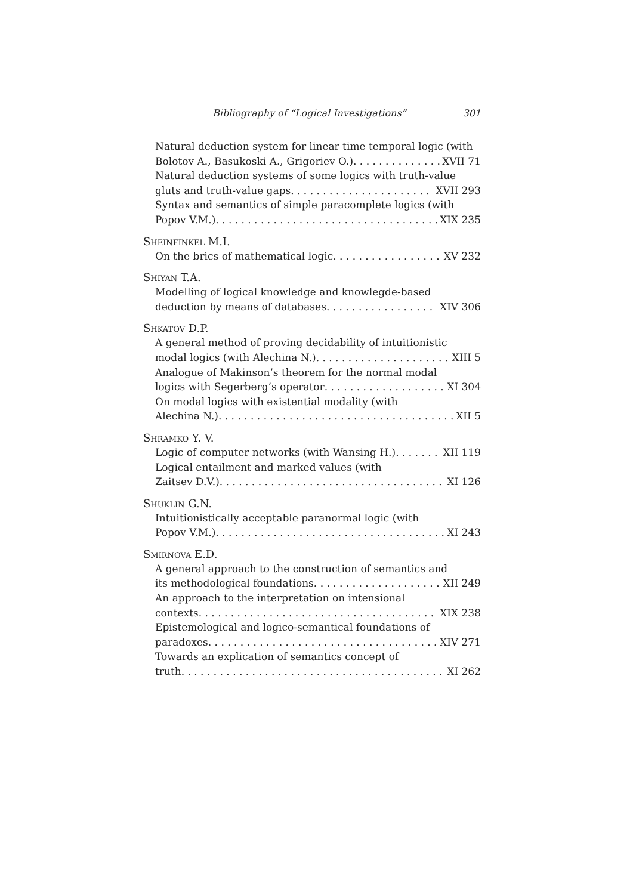Bibliography of “Logical Investigations” 301
Natural deduction system for linear time temporal logic (with
Bolotov A., Basukoski A., Grigoriev O.) XVII 71
Natural deduction systems of some logics with truth-value
gluts and truth-value gaps XVII 293
Syntax and semantics of simple paracomplete logics (with
Popov V.M.) XIX 235
Sheinfinkel M.I.
On the brics of mathematical logic XV 232
Shiyan T.A.
Modelling of logical knowledge and knowlegde-based
deduction by means of databases XIV 306
Shkatov D.P.
A general method of proving decidability of intuitionistic
modal logics (with Alechina N.) XIII 5
Analogue of Makinson’s theorem for the normal modal
logics with Segerberg’s operator XI 304
On modal logics with existential modality (with
Alechina N.) XII 5
Shramko Y. V.
Logic of computer networks (with Wansing H.) XII 119
Logical entailment and marked values (with
Zaitsev D.V.) XI 126
Shuklin G.N.
Intuitionistically acceptable paranormal logic (with
Popov V.M.) XI 243
Smirnova E.D.
A general approach to the construction of semantics and
its methodological foundations XII 249
An approach to the interpretation on intensional
contexts XIX 238
Epistemological and logico-semantical foundations of
paradoxes XIV 271
Towards an explication of semantics concept of
truth XI 262